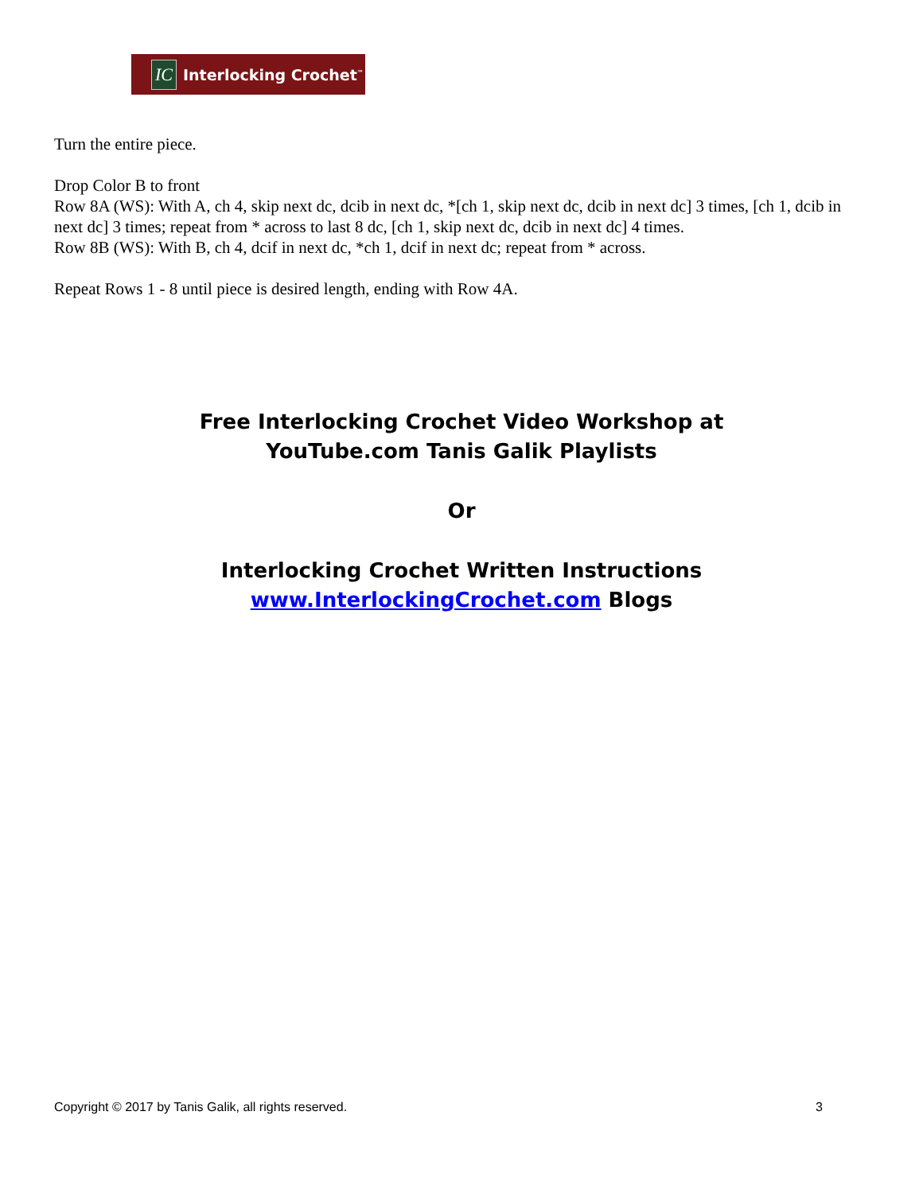IC
Interlocking Crochet<sup>™</sup>
Turn the entire piece.
Drop Color B to front
Row 8A (WS): With A, ch 4, skip next dc, dcib in next dc, *[ch 1, skip next dc, dcib in next dc] 3 times, [ch 1, dcib in next dc] 3 times; repeat from * across to last 8 dc, [ch 1, skip next dc, dcib in next dc] 4 times.
Row 8B (WS): With B, ch 4, dcif in next dc, *ch 1, dcif in next dc; repeat from * across.
Repeat Rows 1 - 8 until piece is desired length, ending with Row 4A.
Free Interlocking Crochet Video Workshop at
YouTube.com Tanis Galik Playlists
Or
Interlocking Crochet Written Instructions
www.InterlockingCrochet.com Blogs
Copyright © 2017 by Tanis Galik, all rights reserved. 3